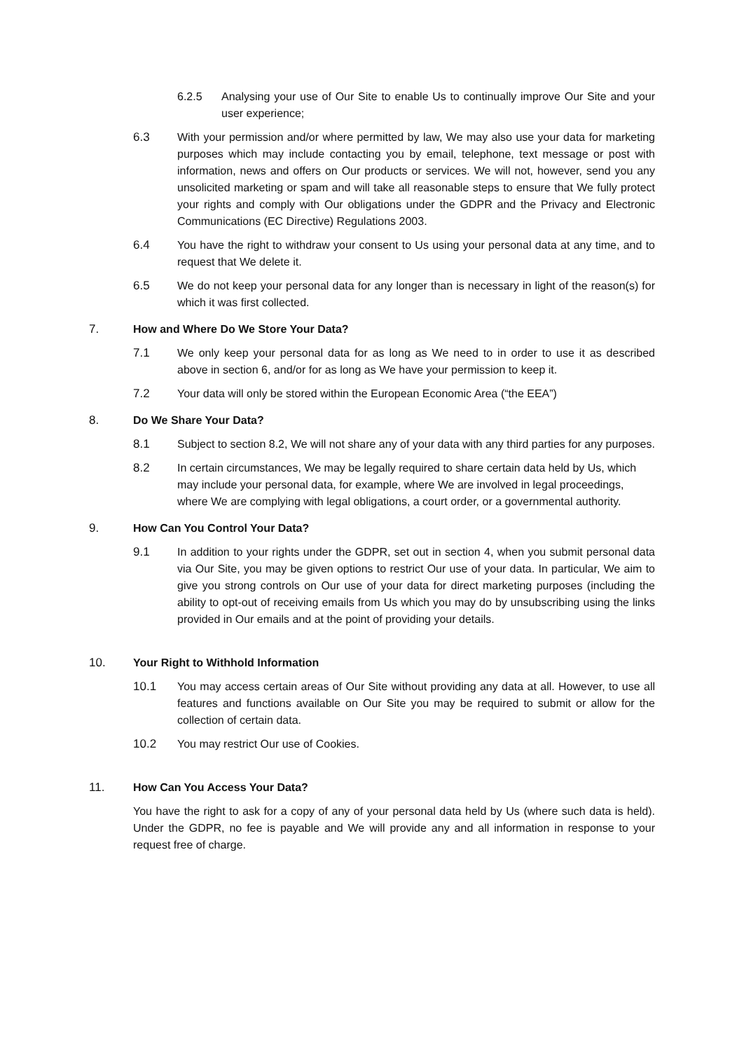6.2.5 Analysing your use of Our Site to enable Us to continually improve Our Site and your user experience;
6.3 With your permission and/or where permitted by law, We may also use your data for marketing purposes which may include contacting you by email, telephone, text message or post with information, news and offers on Our products or services. We will not, however, send you any unsolicited marketing or spam and will take all reasonable steps to ensure that We fully protect your rights and comply with Our obligations under the GDPR and the Privacy and Electronic Communications (EC Directive) Regulations 2003.
6.4 You have the right to withdraw your consent to Us using your personal data at any time, and to request that We delete it.
6.5 We do not keep your personal data for any longer than is necessary in light of the reason(s) for which it was first collected.
7. How and Where Do We Store Your Data?
7.1 We only keep your personal data for as long as We need to in order to use it as described above in section 6, and/or for as long as We have your permission to keep it.
7.2 Your data will only be stored within the European Economic Area (“the EEA”)
8. Do We Share Your Data?
8.1 Subject to section 8.2, We will not share any of your data with any third parties for any purposes.
8.2 In certain circumstances, We may be legally required to share certain data held by Us, which may include your personal data, for example, where We are involved in legal proceedings, where We are complying with legal obligations, a court order, or a governmental authority.
9. How Can You Control Your Data?
9.1 In addition to your rights under the GDPR, set out in section 4, when you submit personal data via Our Site, you may be given options to restrict Our use of your data. In particular, We aim to give you strong controls on Our use of your data for direct marketing purposes (including the ability to opt-out of receiving emails from Us which you may do by unsubscribing using the links provided in Our emails and at the point of providing your details.
10. Your Right to Withhold Information
10.1 You may access certain areas of Our Site without providing any data at all. However, to use all features and functions available on Our Site you may be required to submit or allow for the collection of certain data.
10.2 You may restrict Our use of Cookies.
11. How Can You Access Your Data?
You have the right to ask for a copy of any of your personal data held by Us (where such data is held). Under the GDPR, no fee is payable and We will provide any and all information in response to your request free of charge.